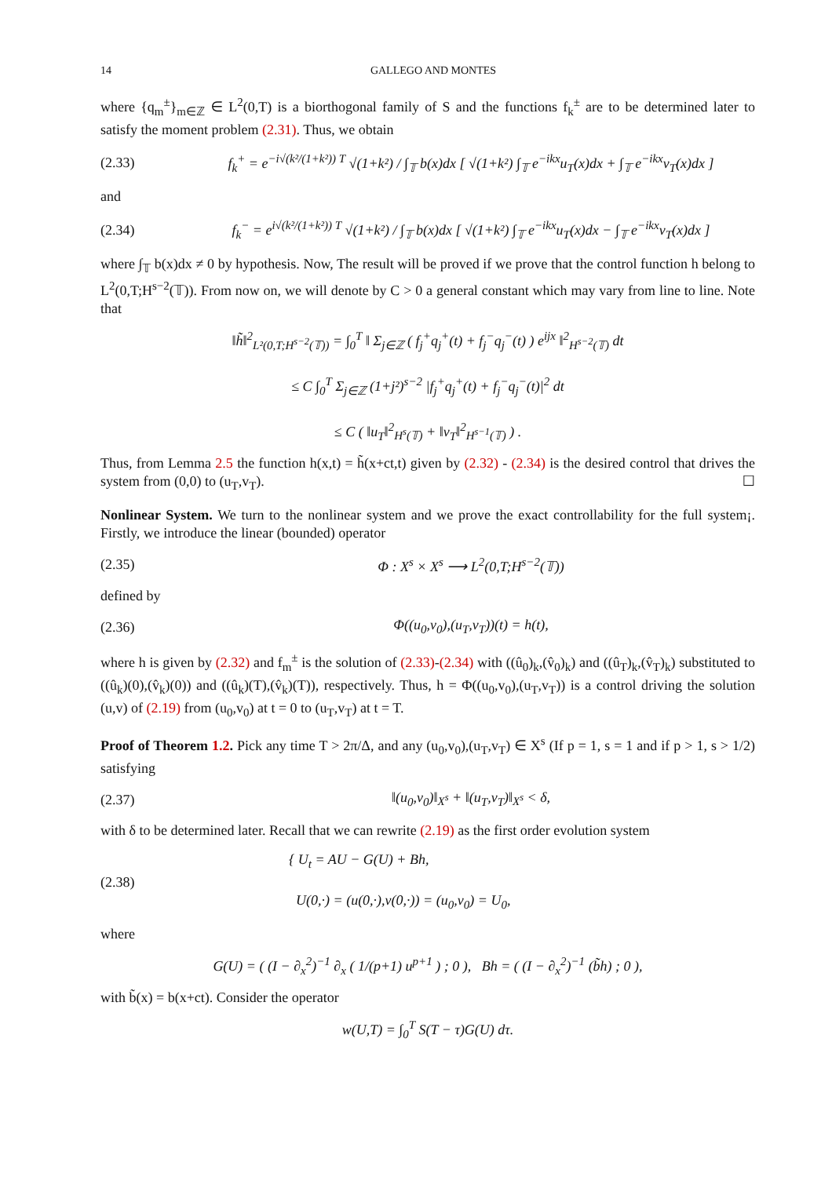14 GALLEGO AND MONTES
where {q<sub>m</sub><sup>±</sup>}<sub>m∈ℤ</sub> ∈ L<sup>2</sup>(0,T) is a biorthogonal family of S and the functions f<sub>k</sub><sup>±</sup> are to be determined later to satisfy the moment problem (2.31). Thus, we obtain
(2.33) f<sub>k</sub><sup>+</sup> = e<sup>−i√(k²/(1+k²)) T</sup> √(1+k²) / ∫<sub>𝕋</sub> b(x)dx [ √(1+k²) ∫<sub>𝕋</sub> e<sup>−ikx</sup>u<sub>T</sub>(x)dx + ∫<sub>𝕋</sub> e<sup>−ikx</sup>v<sub>T</sub>(x)dx ]
and
(2.34) f<sub>k</sub><sup>−</sup> = e<sup>i√(k²/(1+k²)) T</sup> √(1+k²) / ∫<sub>𝕋</sub> b(x)dx [ √(1+k²) ∫<sub>𝕋</sub> e<sup>−ikx</sup>u<sub>T</sub>(x)dx − ∫<sub>𝕋</sub> e<sup>−ikx</sup>v<sub>T</sub>(x)dx ]
where ∫<sub>𝕋</sub> b(x)dx ≠ 0 by hypothesis. Now, The result will be proved if we prove that the control function h belong to L<sup>2</sup>(0,T;H<sup>s−2</sup>(𝕋)). From now on, we will denote by C > 0 a general constant which may vary from line to line. Note that
‖h̃‖<sup>2</sup><sub>L²(0,T;H<sup>s−2</sup>(𝕋))</sub> = ∫<sub>0</sub><sup>T</sup> ‖ Σ<sub>j∈ℤ</sub> ( f<sub>j</sub><sup>+</sup>q<sub>j</sub><sup>+</sup>(t) + f<sub>j</sub><sup>−</sup>q<sub>j</sub><sup>−</sup>(t) ) e<sup>ijx</sup> ‖<sup>2</sup><sub>H<sup>s−2</sup>(𝕋)</sub> dt
≤ C ∫<sub>0</sub><sup>T</sup> Σ<sub>j∈ℤ</sub> (1+j²)<sup>s−2</sup> |f<sub>j</sub><sup>+</sup>q<sub>j</sub><sup>+</sup>(t) + f<sub>j</sub><sup>−</sup>q<sub>j</sub><sup>−</sup>(t)|<sup>2</sup> dt
≤ C ( ‖u<sub>T</sub>‖<sup>2</sup><sub>H<sup>s</sup>(𝕋)</sub> + ‖v<sub>T</sub>‖<sup>2</sup><sub>H<sup>s−1</sup>(𝕋)</sub> ) .
Thus, from Lemma 2.5 the function h(x,t) = h̃(x+ct,t) given by (2.32) - (2.34) is the desired control that drives the system from (0,0) to (u<sub>T</sub>,v<sub>T</sub>). ☐
Nonlinear System. We turn to the nonlinear system and we prove the exact controllability for the full system¡. Firstly, we introduce the linear (bounded) operator
(2.35) Φ : X<sup>s</sup> × X<sup>s</sup> ⟶ L<sup>2</sup>(0,T;H<sup>s−2</sup>(𝕋))
defined by
(2.36) Φ((u<sub>0</sub>,v<sub>0</sub>),(u<sub>T</sub>,v<sub>T</sub>))(t) = h(t),
where h is given by (2.32) and f<sub>m</sub><sup>±</sup> is the solution of (2.33)-(2.34) with ((û<sub>0</sub>)<sub>k</sub>,(v̂<sub>0</sub>)<sub>k</sub>) and ((û<sub>T</sub>)<sub>k</sub>,(v̂<sub>T</sub>)<sub>k</sub>) substituted to ((û<sub>k</sub>)(0),(v̂<sub>k</sub>)(0)) and ((û<sub>k</sub>)(T),(v̂<sub>k</sub>)(T)), respectively. Thus, h = Φ((u<sub>0</sub>,v<sub>0</sub>),(u<sub>T</sub>,v<sub>T</sub>)) is a control driving the solution (u,v) of (2.19) from (u<sub>0</sub>,v<sub>0</sub>) at t = 0 to (u<sub>T</sub>,v<sub>T</sub>) at t = T.
Proof of Theorem 1.2. Pick any time T > 2π/Δ, and any (u<sub>0</sub>,v<sub>0</sub>),(u<sub>T</sub>,v<sub>T</sub>) ∈ X<sup>s</sup> (If p = 1, s = 1 and if p > 1, s > 1/2) satisfying
(2.37) ‖(u<sub>0</sub>,v<sub>0</sub>)‖<sub>X<sup>s</sup></sub> + ‖(u<sub>T</sub>,v<sub>T</sub>)‖<sub>X<sup>s</sup></sub> < δ,
with δ to be determined later. Recall that we can rewrite (2.19) as the first order evolution system
(2.38) { U<sub>t</sub> = AU − G(U) + Bh,
U(0,·) = (u(0,·),v(0,·)) = (u<sub>0</sub>,v<sub>0</sub>) = U<sub>0</sub>,
where
G(U) = ( (I − ∂<sub>x</sub><sup>2</sup>)<sup>−1</sup> ∂<sub>x</sub> ( 1/(p+1) u<sup>p+1</sup> ) ; 0 ), Bh = ( (I − ∂<sub>x</sub><sup>2</sup>)<sup>−1</sup> (b̃h) ; 0 ),
with b̃(x) = b(x+ct). Consider the operator
w(U,T) = ∫<sub>0</sub><sup>T</sup> S(T − τ)G(U) dτ.